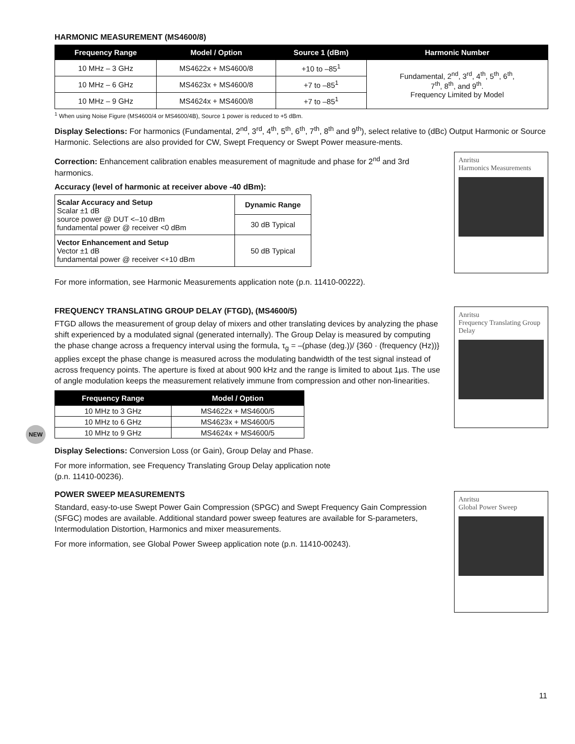HARMONIC MEASUREMENT (MS4600/8)
| Frequency Range | Model / Option | Source 1 (dBm) | Harmonic Number |
| --- | --- | --- | --- |
| 10 MHz – 3 GHz | MS4622x + MS4600/8 | +10 to –85<sup>1</sup> | Fundamental, 2<sup>nd</sup>, 3<sup>rd</sup>, 4<sup>th</sup>, 5<sup>th</sup>, 6<sup>th</sup>, 7<sup>th</sup>, 8<sup>th</sup>, and 9<sup>th</sup>. Frequency Limited by Model |
| 10 MHz – 6 GHz | MS4623x + MS4600/8 | +7 to –85<sup>1</sup> | |
| 10 MHz – 9 GHz | MS4624x + MS4600/8 | +7 to –85<sup>1</sup> | |
<sup>1</sup> When using Noise Figure (MS4600/4 or MS4600/4B), Source 1 power is reduced to +5 dBm.
Display Selections: For harmonics (Fundamental, 2<sup>nd</sup>, 3<sup>rd</sup>, 4<sup>th</sup>, 5<sup>th</sup>, 6<sup>th</sup>, 7<sup>th</sup>, 8<sup>th</sup> and 9<sup>th</sup>), select relative to (dBc) Output Harmonic or Source Harmonic. Selections are also provided for CW, Swept Frequency or Swept Power measure-ments.
Correction: Enhancement calibration enables measurement of magnitude and phase for 2<sup>nd</sup> and 3rd harmonics.
Accuracy (level of harmonic at receiver above -40 dBm):
| Scalar Accuracy and Setup Scalar ±1 dB source power @ DUT <–10 dBm fundamental power @ receiver <0 dBm | Dynamic Range |
| | 30 dB Typical |
| Vector Enhancement and Setup Vector ±1 dB fundamental power @ receiver <+10 dBm | 50 dB Typical |
For more information, see Harmonic Measurements application note (p.n. 11410-00222).
Anritsu
Harmonics Measurements
FREQUENCY TRANSLATING GROUP DELAY (FTGD), (MS4600/5)
FTGD allows the measurement of group delay of mixers and other translating devices by analyzing the phase shift experienced by a modulated signal (generated internally). The Group Delay is measured by computing the phase change across a frequency interval using the formula, τ<sub>g</sub> = –(phase (deg.))/ {360 · (frequency (Hz))} applies except the phase change is measured across the modulating bandwidth of the test signal instead of across frequency points. The aperture is fixed at about 900 kHz and the range is limited to about 1µs. The use of angle modulation keeps the measurement relatively immune from compression and other non-linearities.
NEW
| Frequency Range | Model / Option |
| --- | --- |
| 10 MHz to 3 GHz | MS4622x + MS4600/5 |
| 10 MHz to 6 GHz | MS4623x + MS4600/5 |
| 10 MHz to 9 GHz | MS4624x + MS4600/5 |
Display Selections: Conversion Loss (or Gain), Group Delay and Phase.
For more information, see Frequency Translating Group Delay application note
(p.n. 11410-00236).
Anritsu
Frequency Translating Group Delay
POWER SWEEP MEASUREMENTS
Standard, easy-to-use Swept Power Gain Compression (SPGC) and Swept Frequency Gain Compression (SFGC) modes are available. Additional standard power sweep features are available for S-parameters, Intermodulation Distortion, Harmonics and mixer measurements.
For more information, see Global Power Sweep application note (p.n. 11410-00243).
Anritsu
Global Power Sweep
11